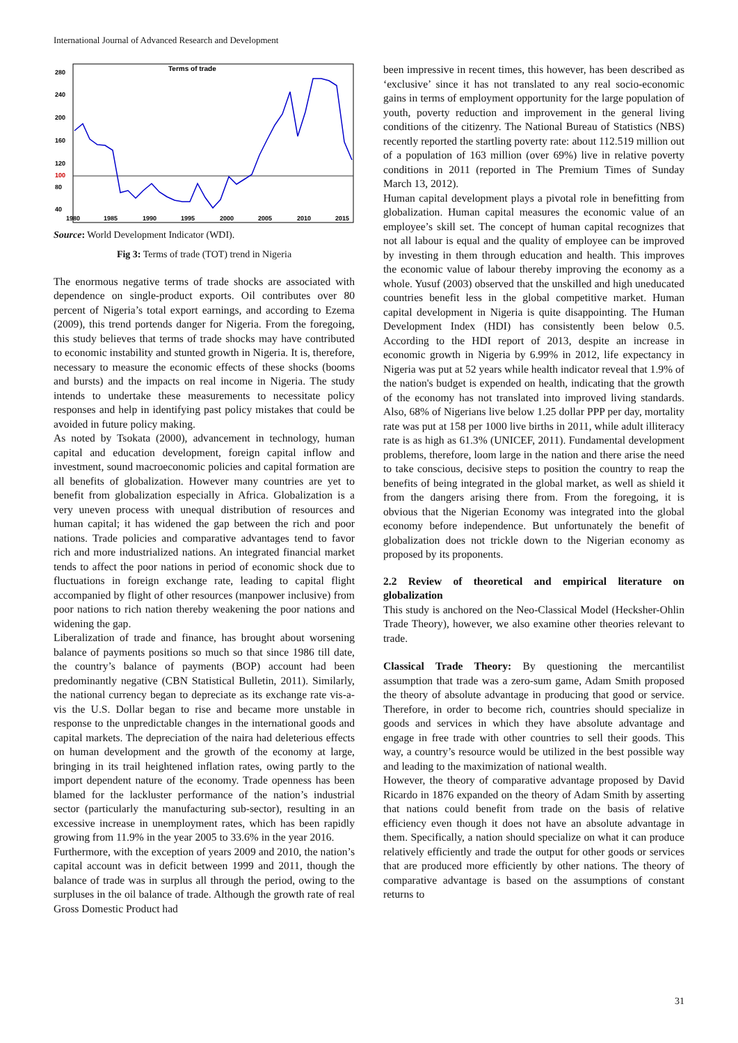International Journal of Advanced Research and Development
Terms of trade
280
240
200
160
120
100
80
40
1980
1985
1990
1995
2000
2005
2010
2015
Source: World Development Indicator (WDI).
Fig 3: Terms of trade (TOT) trend in Nigeria
The enormous negative terms of trade shocks are associated with dependence on single-product exports. Oil contributes over 80 percent of Nigeria’s total export earnings, and according to Ezema (2009), this trend portends danger for Nigeria. From the foregoing, this study believes that terms of trade shocks may have contributed to economic instability and stunted growth in Nigeria. It is, therefore, necessary to measure the economic effects of these shocks (booms and bursts) and the impacts on real income in Nigeria. The study intends to undertake these measurements to necessitate policy responses and help in identifying past policy mistakes that could be avoided in future policy making.
As noted by Tsokata (2000), advancement in technology, human capital and education development, foreign capital inflow and investment, sound macroeconomic policies and capital formation are all benefits of globalization. However many countries are yet to benefit from globalization especially in Africa. Globalization is a very uneven process with unequal distribution of resources and human capital; it has widened the gap between the rich and poor nations. Trade policies and comparative advantages tend to favor rich and more industrialized nations. An integrated financial market tends to affect the poor nations in period of economic shock due to fluctuations in foreign exchange rate, leading to capital flight accompanied by flight of other resources (manpower inclusive) from poor nations to rich nation thereby weakening the poor nations and widening the gap.
Liberalization of trade and finance, has brought about worsening balance of payments positions so much so that since 1986 till date, the country’s balance of payments (BOP) account had been predominantly negative (CBN Statistical Bulletin, 2011). Similarly, the national currency began to depreciate as its exchange rate vis-a-vis the U.S. Dollar began to rise and became more unstable in response to the unpredictable changes in the international goods and capital markets. The depreciation of the naira had deleterious effects on human development and the growth of the economy at large, bringing in its trail heightened inflation rates, owing partly to the import dependent nature of the economy. Trade openness has been blamed for the lackluster performance of the nation’s industrial sector (particularly the manufacturing sub-sector), resulting in an excessive increase in unemployment rates, which has been rapidly growing from 11.9% in the year 2005 to 33.6% in the year 2016.
Furthermore, with the exception of years 2009 and 2010, the nation’s capital account was in deficit between 1999 and 2011, though the balance of trade was in surplus all through the period, owing to the surpluses in the oil balance of trade. Although the growth rate of real Gross Domestic Product had
been impressive in recent times, this however, has been described as ‘exclusive’ since it has not translated to any real socio-economic gains in terms of employment opportunity for the large population of youth, poverty reduction and improvement in the general living conditions of the citizenry. The National Bureau of Statistics (NBS) recently reported the startling poverty rate: about 112.519 million out of a population of 163 million (over 69%) live in relative poverty conditions in 2011 (reported in The Premium Times of Sunday March 13, 2012).
Human capital development plays a pivotal role in benefitting from globalization. Human capital measures the economic value of an employee’s skill set. The concept of human capital recognizes that not all labour is equal and the quality of employee can be improved by investing in them through education and health. This improves the economic value of labour thereby improving the economy as a whole. Yusuf (2003) observed that the unskilled and high uneducated countries benefit less in the global competitive market. Human capital development in Nigeria is quite disappointing. The Human Development Index (HDI) has consistently been below 0.5. According to the HDI report of 2013, despite an increase in economic growth in Nigeria by 6.99% in 2012, life expectancy in Nigeria was put at 52 years while health indicator reveal that 1.9% of the nation's budget is expended on health, indicating that the growth of the economy has not translated into improved living standards. Also, 68% of Nigerians live below 1.25 dollar PPP per day, mortality rate was put at 158 per 1000 live births in 2011, while adult illiteracy rate is as high as 61.3% (UNICEF, 2011). Fundamental development problems, therefore, loom large in the nation and there arise the need to take conscious, decisive steps to position the country to reap the benefits of being integrated in the global market, as well as shield it from the dangers arising there from. From the foregoing, it is obvious that the Nigerian Economy was integrated into the global economy before independence. But unfortunately the benefit of globalization does not trickle down to the Nigerian economy as proposed by its proponents.
2.2 Review of theoretical and empirical literature on globalization
This study is anchored on the Neo-Classical Model (Hecksher-Ohlin Trade Theory), however, we also examine other theories relevant to trade.
Classical Trade Theory: By questioning the mercantilist assumption that trade was a zero-sum game, Adam Smith proposed the theory of absolute advantage in producing that good or service. Therefore, in order to become rich, countries should specialize in goods and services in which they have absolute advantage and engage in free trade with other countries to sell their goods. This way, a country’s resource would be utilized in the best possible way and leading to the maximization of national wealth.
However, the theory of comparative advantage proposed by David Ricardo in 1876 expanded on the theory of Adam Smith by asserting that nations could benefit from trade on the basis of relative efficiency even though it does not have an absolute advantage in them. Specifically, a nation should specialize on what it can produce relatively efficiently and trade the output for other goods or services that are produced more efficiently by other nations. The theory of comparative advantage is based on the assumptions of constant returns to
31